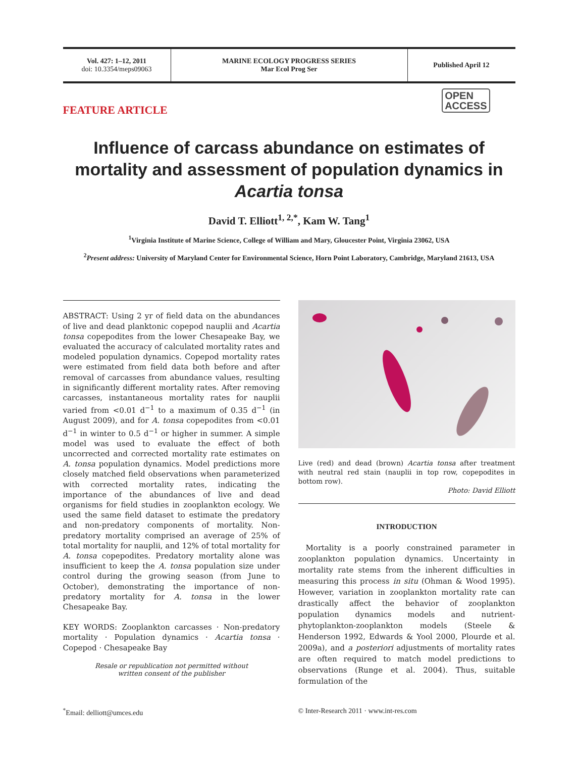Vol. 427: 1–12, 2011
doi: 10.3354/meps09063
MARINE ECOLOGY PROGRESS SERIES
Mar Ecol Prog Ser
Published April 12
FEATURE ARTICLE OPEN
ACCESS
Influence of carcass abundance on estimates of mortality and assessment of population dynamics in Acartia tonsa
David T. Elliott<sup>1, 2,*</sup>, Kam W. Tang<sup>1</sup>
<sup>1</sup> Virginia Institute of Marine Science, College of William and Mary, Gloucester Point, Virginia 23062, USA
<sup>2</sup> Present address: University of Maryland Center for Environmental Science, Horn Point Laboratory, Cambridge, Maryland 21613, USA
ABSTRACT: Using 2 yr of field data on the abundances of live and dead planktonic copepod nauplii and Acartia tonsa copepodites from the lower Chesapeake Bay, we evaluated the accuracy of calculated mortality rates and modeled population dynamics. Copepod mortality rates were estimated from field data both before and after removal of carcasses from abundance values, resulting in significantly different mortality rates. After removing carcasses, instantaneous mortality rates for nauplii varied from <0.01 d<sup>−1</sup> to a maximum of 0.35 d<sup>−1</sup> (in August 2009), and for A. tonsa copepodites from <0.01 d<sup>−1</sup> in winter to 0.5 d<sup>−1</sup> or higher in summer. A simple model was used to evaluate the effect of both uncorrected and corrected mortality rate estimates on A. tonsa population dynamics. Model predictions more closely matched field observations when parameterized with corrected mortality rates, indicating the importance of the abundances of live and dead organisms for field studies in zooplankton ecology. We used the same field dataset to estimate the predatory and non-predatory components of mortality. Non-predatory mortality comprised an average of 25% of total mortality for nauplii, and 12% of total mortality for A. tonsa copepodites. Predatory mortality alone was insufficient to keep the A. tonsa population size under control during the growing season (from June to October), demonstrating the importance of non-predatory mortality for A. tonsa in the lower Chesapeake Bay.
KEY WORDS: Zooplankton carcasses · Non-predatory mortality · Population dynamics · Acartia tonsa · Copepod · Chesapeake Bay
Resale or republication not permitted without
written consent of the publisher
Live (red) and dead (brown) Acartia tonsa after treatment with neutral red stain (nauplii in top row, copepodites in bottom row).
Photo: David Elliott
INTRODUCTION
Mortality is a poorly constrained parameter in zooplankton population dynamics. Uncertainty in mortality rate stems from the inherent difficulties in measuring this process in situ (Ohman & Wood 1995). However, variation in zooplankton mortality rate can drastically affect the behavior of zooplankton population dynamics models and nutrient-phytoplankton-zooplankton models (Steele & Henderson 1992, Edwards & Yool 2000, Plourde et al. 2009a), and a posteriori adjustments of mortality rates are often required to match model predictions to observations (Runge et al. 2004). Thus, suitable formulation of the
<sup>*</sup> Email: delliott@umces.edu © Inter-Research 2011 · www.int-res.com